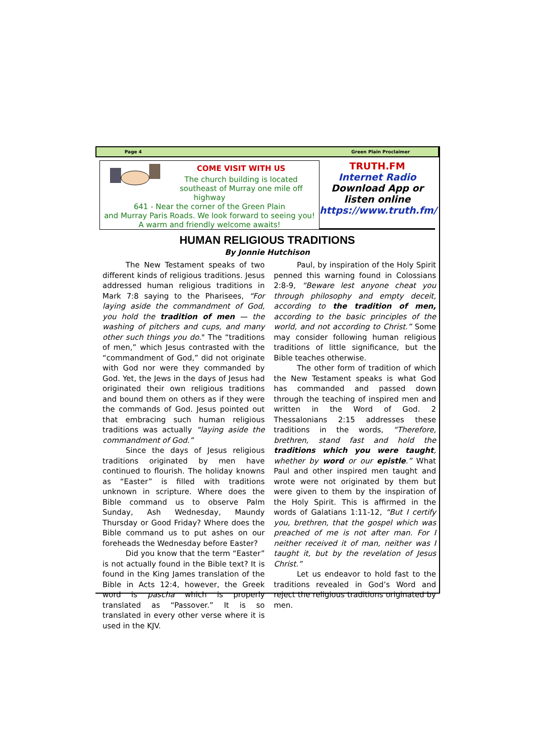Page 4 Green Plain Proclaimer
COME VISIT WITH US
The church building is located
southeast of Murray one mile off highway
641 - Near the corner of the Green Plain
and Murray Paris Roads. We look forward to seeing you!
A warm and friendly welcome awaits!
TRUTH.FM
Internet Radio
Download App or listen online
https://www.truth.fm/
HUMAN RELIGIOUS TRADITIONS
By Jonnie Hutchison
The New Testament speaks of two different kinds of religious traditions. Jesus addressed human religious traditions in Mark 7:8 saying to the Pharisees, “For laying aside the commandment of God, you hold the tradition of men — the washing of pitchers and cups, and many other such things you do." The “traditions of men,” which Jesus contrasted with the “commandment of God,” did not originate with God nor were they commanded by God. Yet, the Jews in the days of Jesus had originated their own religious traditions and bound them on others as if they were the commands of God. Jesus pointed out that embracing such human religious traditions was actually “laying aside the commandment of God.”
Since the days of Jesus religious traditions originated by men have continued to flourish. The holiday knowns as “Easter” is filled with traditions unknown in scripture. Where does the Bible command us to observe Palm Sunday, Ash Wednesday, Maundy Thursday or Good Friday? Where does the Bible command us to put ashes on our foreheads the Wednesday before Easter?
Did you know that the term “Easter” is not actually found in the Bible text? It is found in the King James translation of the Bible in Acts 12:4, however, the Greek word is pascha which is properly translated as “Passover.” It is so translated in every other verse where it is used in the KJV.
Paul, by inspiration of the Holy Spirit penned this warning found in Colossians 2:8-9, “Beware lest anyone cheat you through philosophy and empty deceit, according to the tradition of men, according to the basic principles of the world, and not according to Christ.” Some may consider following human religious traditions of little significance, but the Bible teaches otherwise.
The other form of tradition of which the New Testament speaks is what God has commanded and passed down through the teaching of inspired men and written in the Word of God. 2 Thessalonians 2:15 addresses these traditions in the words, “Therefore, brethren, stand fast and hold the traditions which you were taught, whether by word or our epistle.” What Paul and other inspired men taught and wrote were not originated by them but were given to them by the inspiration of the Holy Spirit. This is affirmed in the words of Galatians 1:11-12, “But I certify you, brethren, that the gospel which was preached of me is not after man. For I neither received it of man, neither was I taught it, but by the revelation of Jesus Christ.”
Let us endeavor to hold fast to the traditions revealed in God’s Word and reject the religious traditions originated by men.